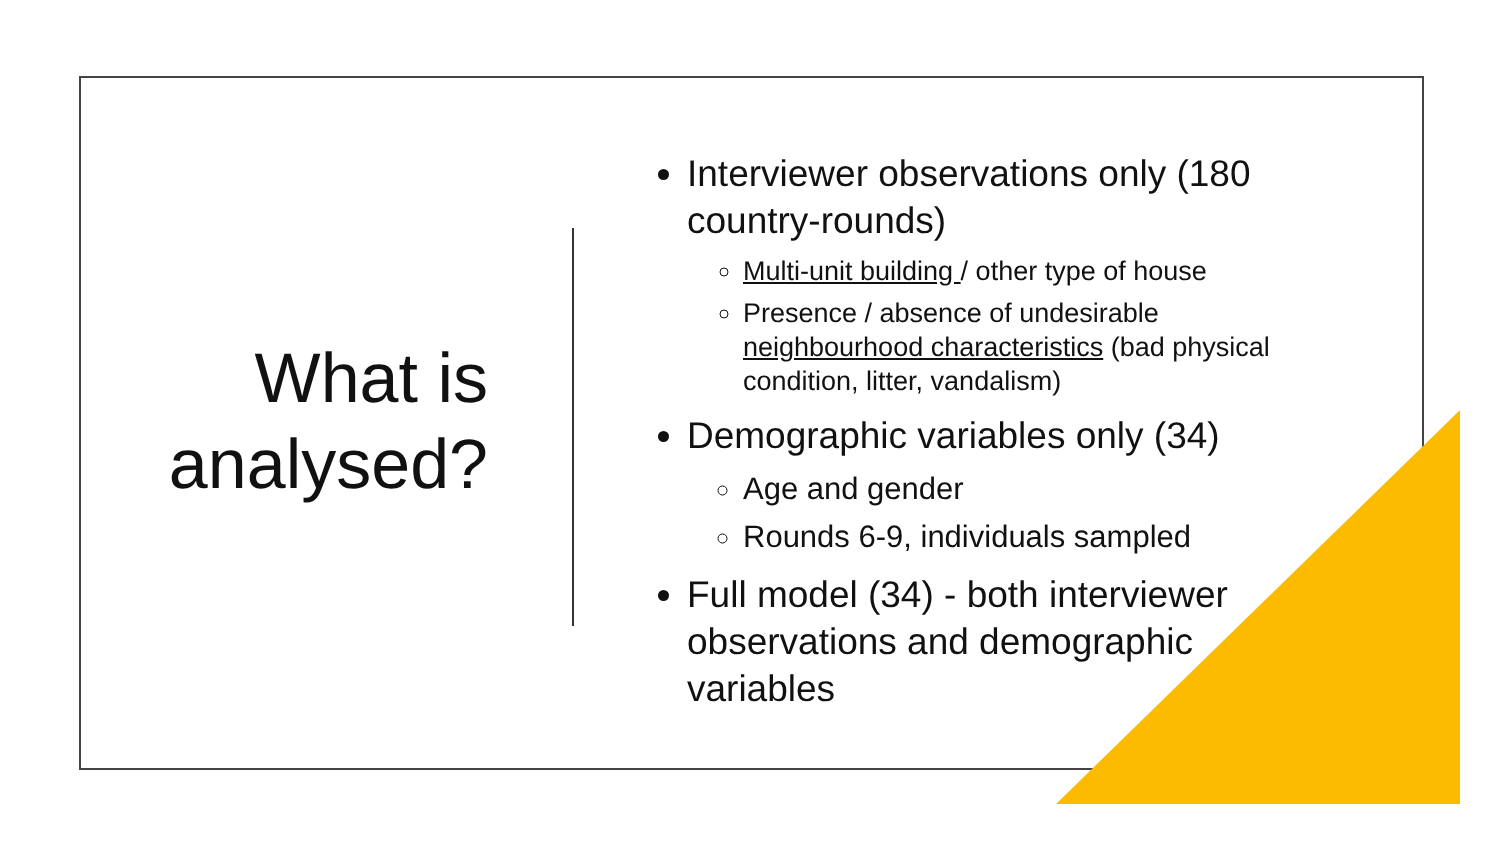What is analysed?
Interviewer observations only (180 country-rounds)
Multi-unit building / other type of house
Presence / absence of undesirable neighbourhood characteristics (bad physical condition, litter, vandalism)
Demographic variables only (34)
Age and gender
Rounds 6-9, individuals sampled
Full model (34) - both interviewer observations and demographic variables